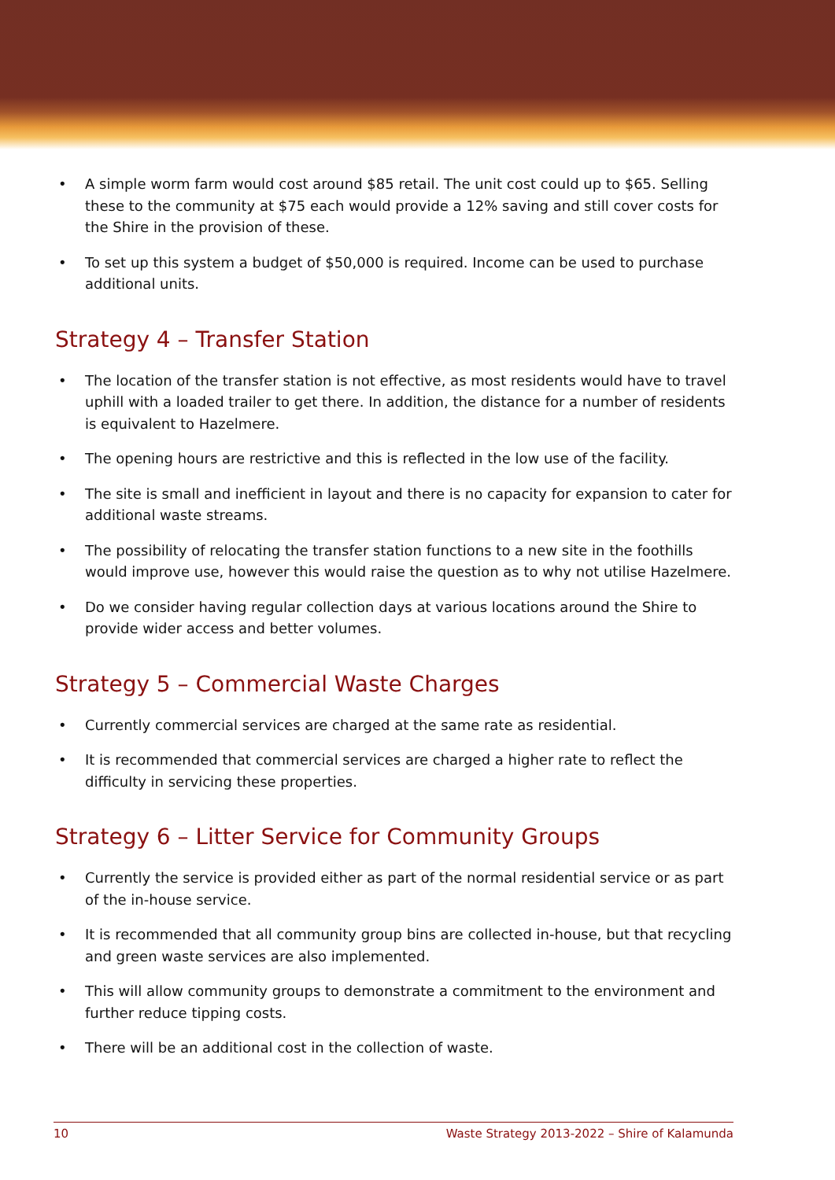• A simple worm farm would cost around $85 retail. The unit cost could up to $65. Selling these to the community at $75 each would provide a 12% saving and still cover costs for the Shire in the provision of these.
• To set up this system a budget of $50,000 is required. Income can be used to purchase additional units.
Strategy 4 – Transfer Station
• The location of the transfer station is not effective, as most residents would have to travel uphill with a loaded trailer to get there. In addition, the distance for a number of residents is equivalent to Hazelmere.
• The opening hours are restrictive and this is reflected in the low use of the facility.
• The site is small and inefficient in layout and there is no capacity for expansion to cater for additional waste streams.
• The possibility of relocating the transfer station functions to a new site in the foothills would improve use, however this would raise the question as to why not utilise Hazelmere.
• Do we consider having regular collection days at various locations around the Shire to provide wider access and better volumes.
Strategy 5 – Commercial Waste Charges
• Currently commercial services are charged at the same rate as residential.
• It is recommended that commercial services are charged a higher rate to reflect the difficulty in servicing these properties.
Strategy 6 – Litter Service for Community Groups
• Currently the service is provided either as part of the normal residential service or as part of the in-house service.
• It is recommended that all community group bins are collected in-house, but that recycling and green waste services are also implemented.
• This will allow community groups to demonstrate a commitment to the environment and further reduce tipping costs.
• There will be an additional cost in the collection of waste.
10 Waste Strategy 2013-2022 – Shire of Kalamunda